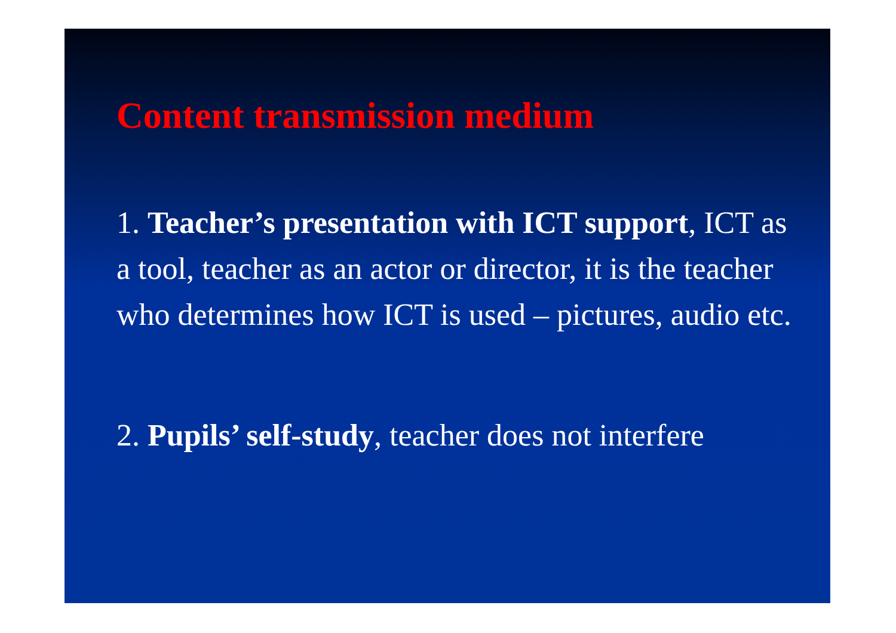Content transmission medium
1. Teacher’s presentation with ICT support, ICT as a tool, teacher as an actor or director, it is the teacher who determines how ICT is used – pictures, audio etc.
2. Pupils’ self-study, teacher does not interfere